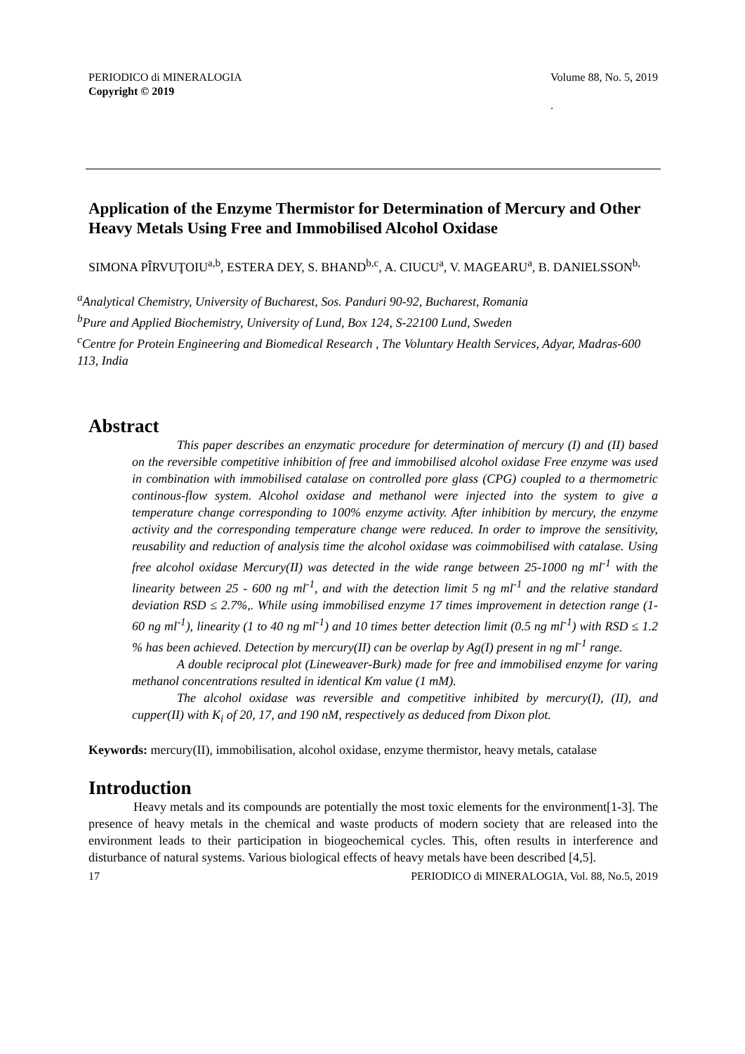PERIODICO di MINERALOGIA
Copyright © 2019 Volume 88, No. 5, 2019
.
Application of the Enzyme Thermistor for Determination of Mercury and Other Heavy Metals Using Free and Immobilised Alcohol Oxidase
SIMONA PÎRVUŢOIU<sup>a,b</sup>, ESTERA DEY, S. BHAND<sup>b,c</sup>, A. CIUCU<sup>a</sup>, V. MAGEARU<sup>a</sup>, B. DANIELSSON<sup>b,</sup>
<sup>a</sup> Analytical Chemistry, University of Bucharest, Sos. Panduri 90-92, Bucharest, Romania
<sup>b</sup> Pure and Applied Biochemistry, University of Lund, Box 124, S-22100 Lund, Sweden
<sup>c</sup> Centre for Protein Engineering and Biomedical Research , The Voluntary Health Services, Adyar, Madras-600 113, India
Abstract
This paper describes an enzymatic procedure for determination of mercury (I) and (II) based on the reversible competitive inhibition of free and immobilised alcohol oxidase Free enzyme was used in combination with immobilised catalase on controlled pore glass (CPG) coupled to a thermometric continous-flow system. Alcohol oxidase and methanol were injected into the system to give a temperature change corresponding to 100% enzyme activity. After inhibition by mercury, the enzyme activity and the corresponding temperature change were reduced. In order to improve the sensitivity, reusability and reduction of analysis time the alcohol oxidase was coimmobilised with catalase. Using free alcohol oxidase Mercury(II) was detected in the wide range between 25-1000 ng ml<sup>-1</sup> with the linearity between 25 - 600 ng ml<sup>-1</sup>, and with the detection limit 5 ng ml<sup>-1</sup> and the relative standard deviation RSD ≤ 2.7%,. While using immobilised enzyme 17 times improvement in detection range (1-60 ng ml<sup>-1</sup>), linearity (1 to 40 ng ml<sup>-1</sup>) and 10 times better detection limit (0.5 ng ml<sup>-1</sup>) with RSD ≤ 1.2 % has been achieved. Detection by mercury(II) can be overlap by Ag(I) present in ng ml<sup>-1</sup> range.
A double reciprocal plot (Lineweaver-Burk) made for free and immobilised enzyme for varing methanol concentrations resulted in identical Km value (1 mM).
The alcohol oxidase was reversible and competitive inhibited by mercury(I), (II), and cupper(II) with K<sub>i</sub> of 20, 17, and 190 nM, respectively as deduced from Dixon plot.
Keywords: mercury(II), immobilisation, alcohol oxidase, enzyme thermistor, heavy metals, catalase
Introduction
Heavy metals and its compounds are potentially the most toxic elements for the environment[1-3]. The presence of heavy metals in the chemical and waste products of modern society that are released into the environment leads to their participation in biogeochemical cycles. This, often results in interference and disturbance of natural systems. Various biological effects of heavy metals have been described [4,5].
17 PERIODICO di MINERALOGIA, Vol. 88, No.5, 2019